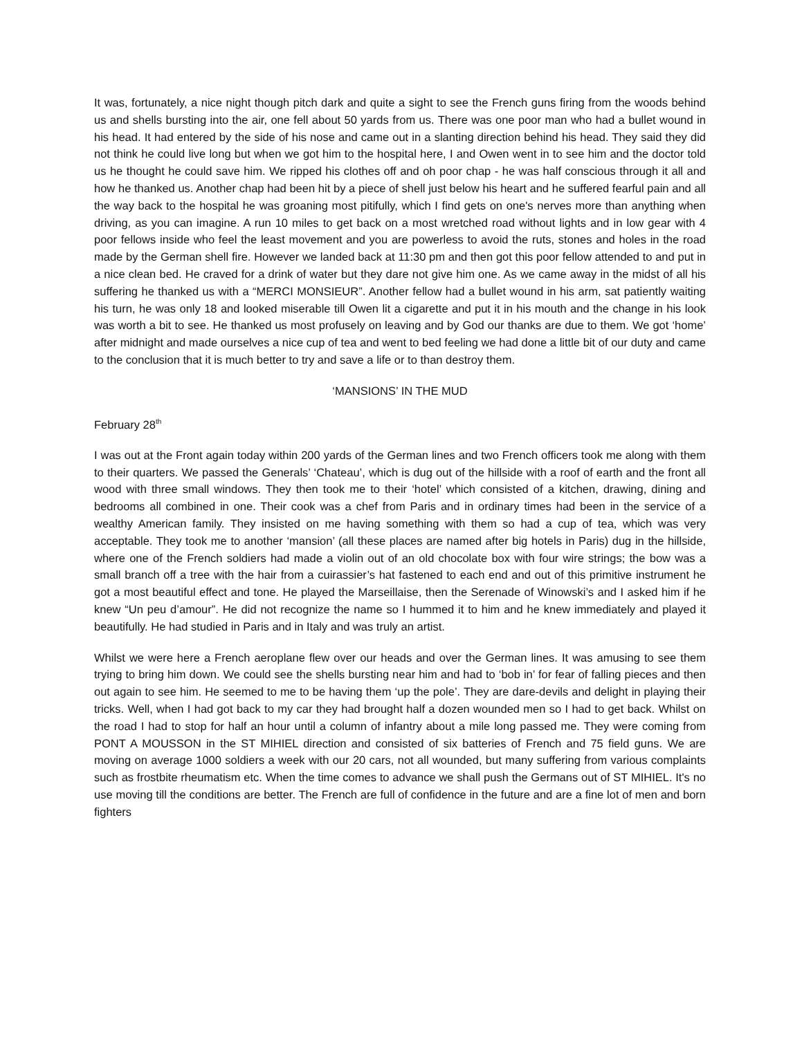It was, fortunately, a nice night though pitch dark and quite a sight to see the French guns firing from the woods behind us and shells bursting into the air, one fell about 50 yards from us. There was one poor man who had a bullet wound in his head. It had entered by the side of his nose and came out in a slanting direction behind his head. They said they did not think he could live long but when we got him to the hospital here, I and Owen went in to see him and the doctor told us he thought he could save him. We ripped his clothes off and oh poor chap - he was half conscious through it all and how he thanked us. Another chap had been hit by a piece of shell just below his heart and he suffered fearful pain and all the way back to the hospital he was groaning most pitifully, which I find gets on one's nerves more than anything when driving, as you can imagine. A run 10 miles to get back on a most wretched road without lights and in low gear with 4 poor fellows inside who feel the least movement and you are powerless to avoid the ruts, stones and holes in the road made by the German shell fire. However we landed back at 11:30 pm and then got this poor fellow attended to and put in a nice clean bed. He craved for a drink of water but they dare not give him one. As we came away in the midst of all his suffering he thanked us with a “MERCI MONSIEUR”. Another fellow had a bullet wound in his arm, sat patiently waiting his turn, he was only 18 and looked miserable till Owen lit a cigarette and put it in his mouth and the change in his look was worth a bit to see. He thanked us most profusely on leaving and by God our thanks are due to them. We got ‘home’ after midnight and made ourselves a nice cup of tea and went to bed feeling we had done a little bit of our duty and came to the conclusion that it is much better to try and save a life or to than destroy them.
‘MANSIONS’ IN THE MUD
February 28<sup>th</sup>
I was out at the Front again today within 200 yards of the German lines and two French officers took me along with them to their quarters. We passed the Generals’ ‘Chateau’, which is dug out of the hillside with a roof of earth and the front all wood with three small windows. They then took me to their ‘hotel’ which consisted of a kitchen, drawing, dining and bedrooms all combined in one. Their cook was a chef from Paris and in ordinary times had been in the service of a wealthy American family. They insisted on me having something with them so had a cup of tea, which was very acceptable. They took me to another ‘mansion’ (all these places are named after big hotels in Paris) dug in the hillside, where one of the French soldiers had made a violin out of an old chocolate box with four wire strings; the bow was a small branch off a tree with the hair from a cuirassier’s hat fastened to each end and out of this primitive instrument he got a most beautiful effect and tone. He played the Marseillaise, then the Serenade of Winowski’s and I asked him if he knew “Un peu d’amour”. He did not recognize the name so I hummed it to him and he knew immediately and played it beautifully. He had studied in Paris and in Italy and was truly an artist.
Whilst we were here a French aeroplane flew over our heads and over the German lines. It was amusing to see them trying to bring him down. We could see the shells bursting near him and had to ‘bob in’ for fear of falling pieces and then out again to see him. He seemed to me to be having them ‘up the pole’. They are dare-devils and delight in playing their tricks. Well, when I had got back to my car they had brought half a dozen wounded men so I had to get back. Whilst on the road I had to stop for half an hour until a column of infantry about a mile long passed me. They were coming from PONT A MOUSSON in the ST MIHIEL direction and consisted of six batteries of French and 75 field guns. We are moving on average 1000 soldiers a week with our 20 cars, not all wounded, but many suffering from various complaints such as frostbite rheumatism etc. When the time comes to advance we shall push the Germans out of ST MIHIEL. It's no use moving till the conditions are better. The French are full of confidence in the future and are a fine lot of men and born fighters